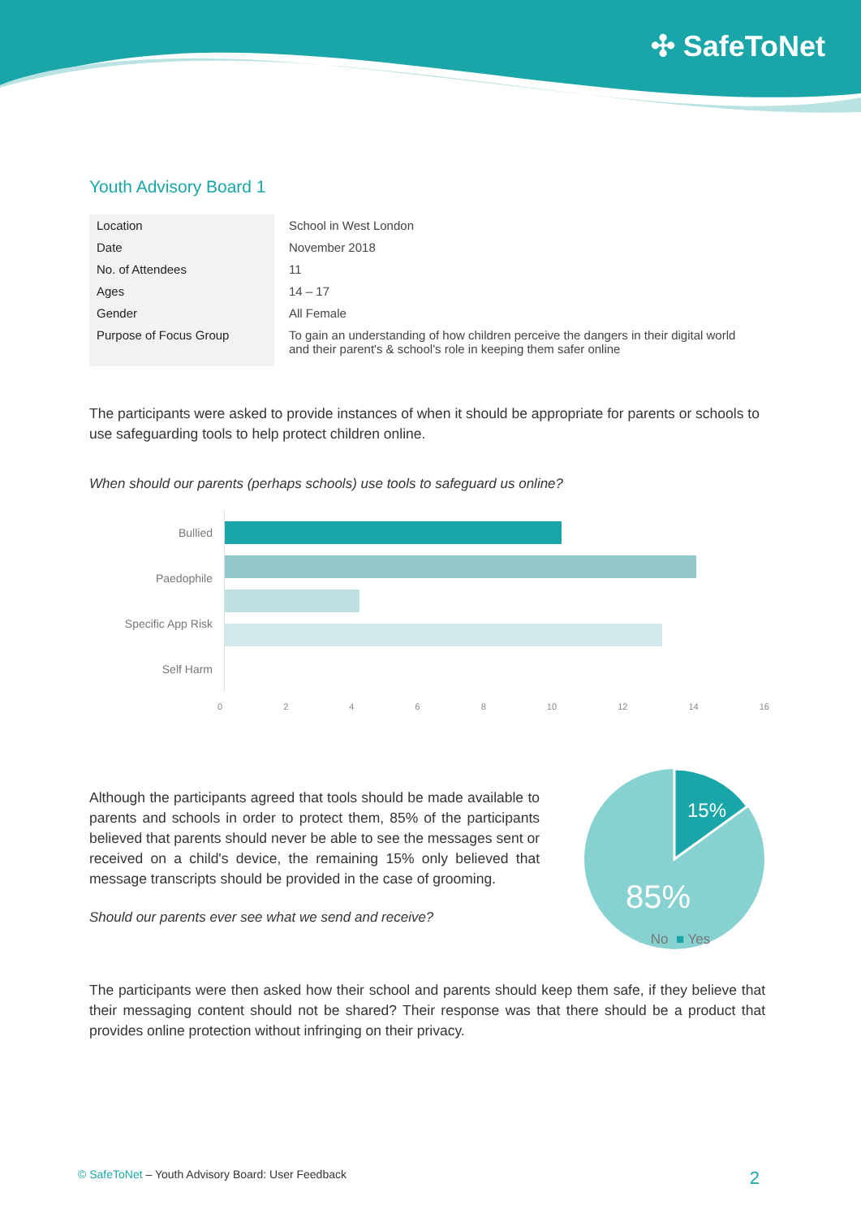✣ SafeToNet
Youth Advisory Board 1
| Location | School in West London |
| Date | November 2018 |
| No. of Attendees | 11 |
| Ages | 14 – 17 |
| Gender | All Female |
| Purpose of Focus Group | To gain an understanding of how children perceive the dangers in their digital world and their parent's & school's role in keeping them safer online |
The participants were asked to provide instances of when it should be appropriate for parents or schools to use safeguarding tools to help protect children online.
When should our parents (perhaps schools) use tools to safeguard us online?
Bullied
Paedophile
Specific App Risk
Self Harm
02468 10 12 14 16
Although the participants agreed that tools should be made available to parents and schools in order to protect them, 85% of the participants believed that parents should never be able to see the messages sent or received on a child's device, the remaining 15% only believed that message transcripts should be provided in the case of grooming.
Should our parents ever see what we send and receive?
15%
85%
■ No ■ Yes
The participants were then asked how their school and parents should keep them safe, if they believe that their messaging content should not be shared? Their response was that there should be a product that provides online protection without infringing on their privacy.
© SafeToNet – Youth Advisory Board: User Feedback 2